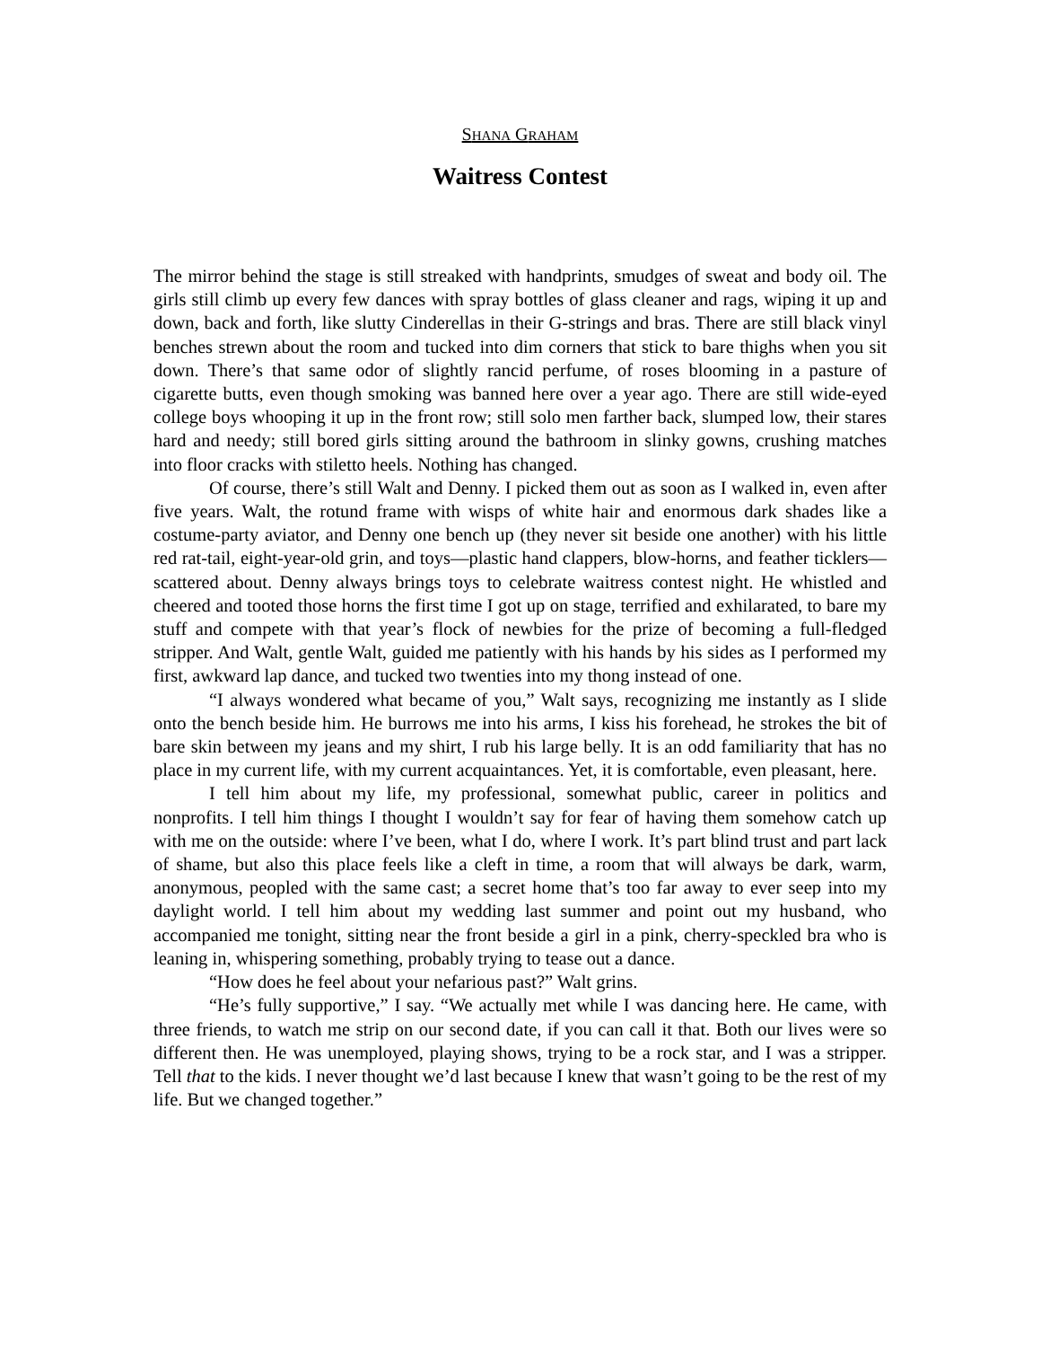SHANA GRAHAM
Waitress Contest
The mirror behind the stage is still streaked with handprints, smudges of sweat and body oil. The girls still climb up every few dances with spray bottles of glass cleaner and rags, wiping it up and down, back and forth, like slutty Cinderellas in their G-strings and bras. There are still black vinyl benches strewn about the room and tucked into dim corners that stick to bare thighs when you sit down. There’s that same odor of slightly rancid perfume, of roses blooming in a pasture of cigarette butts, even though smoking was banned here over a year ago. There are still wide-eyed college boys whooping it up in the front row; still solo men farther back, slumped low, their stares hard and needy; still bored girls sitting around the bathroom in slinky gowns, crushing matches into floor cracks with stiletto heels. Nothing has changed.
Of course, there’s still Walt and Denny. I picked them out as soon as I walked in, even after five years. Walt, the rotund frame with wisps of white hair and enormous dark shades like a costume-party aviator, and Denny one bench up (they never sit beside one another) with his little red rat-tail, eight-year-old grin, and toys—plastic hand clappers, blow-horns, and feather ticklers—scattered about. Denny always brings toys to celebrate waitress contest night. He whistled and cheered and tooted those horns the first time I got up on stage, terrified and exhilarated, to bare my stuff and compete with that year’s flock of newbies for the prize of becoming a full-fledged stripper. And Walt, gentle Walt, guided me patiently with his hands by his sides as I performed my first, awkward lap dance, and tucked two twenties into my thong instead of one.
“I always wondered what became of you,” Walt says, recognizing me instantly as I slide onto the bench beside him. He burrows me into his arms, I kiss his forehead, he strokes the bit of bare skin between my jeans and my shirt, I rub his large belly. It is an odd familiarity that has no place in my current life, with my current acquaintances. Yet, it is comfortable, even pleasant, here.
I tell him about my life, my professional, somewhat public, career in politics and nonprofits. I tell him things I thought I wouldn’t say for fear of having them somehow catch up with me on the outside: where I’ve been, what I do, where I work. It’s part blind trust and part lack of shame, but also this place feels like a cleft in time, a room that will always be dark, warm, anonymous, peopled with the same cast; a secret home that’s too far away to ever seep into my daylight world. I tell him about my wedding last summer and point out my husband, who accompanied me tonight, sitting near the front beside a girl in a pink, cherry-speckled bra who is leaning in, whispering something, probably trying to tease out a dance.
“How does he feel about your nefarious past?” Walt grins.
“He’s fully supportive,” I say. “We actually met while I was dancing here. He came, with three friends, to watch me strip on our second date, if you can call it that. Both our lives were so different then. He was unemployed, playing shows, trying to be a rock star, and I was a stripper. Tell that to the kids. I never thought we’d last because I knew that wasn’t going to be the rest of my life. But we changed together.”